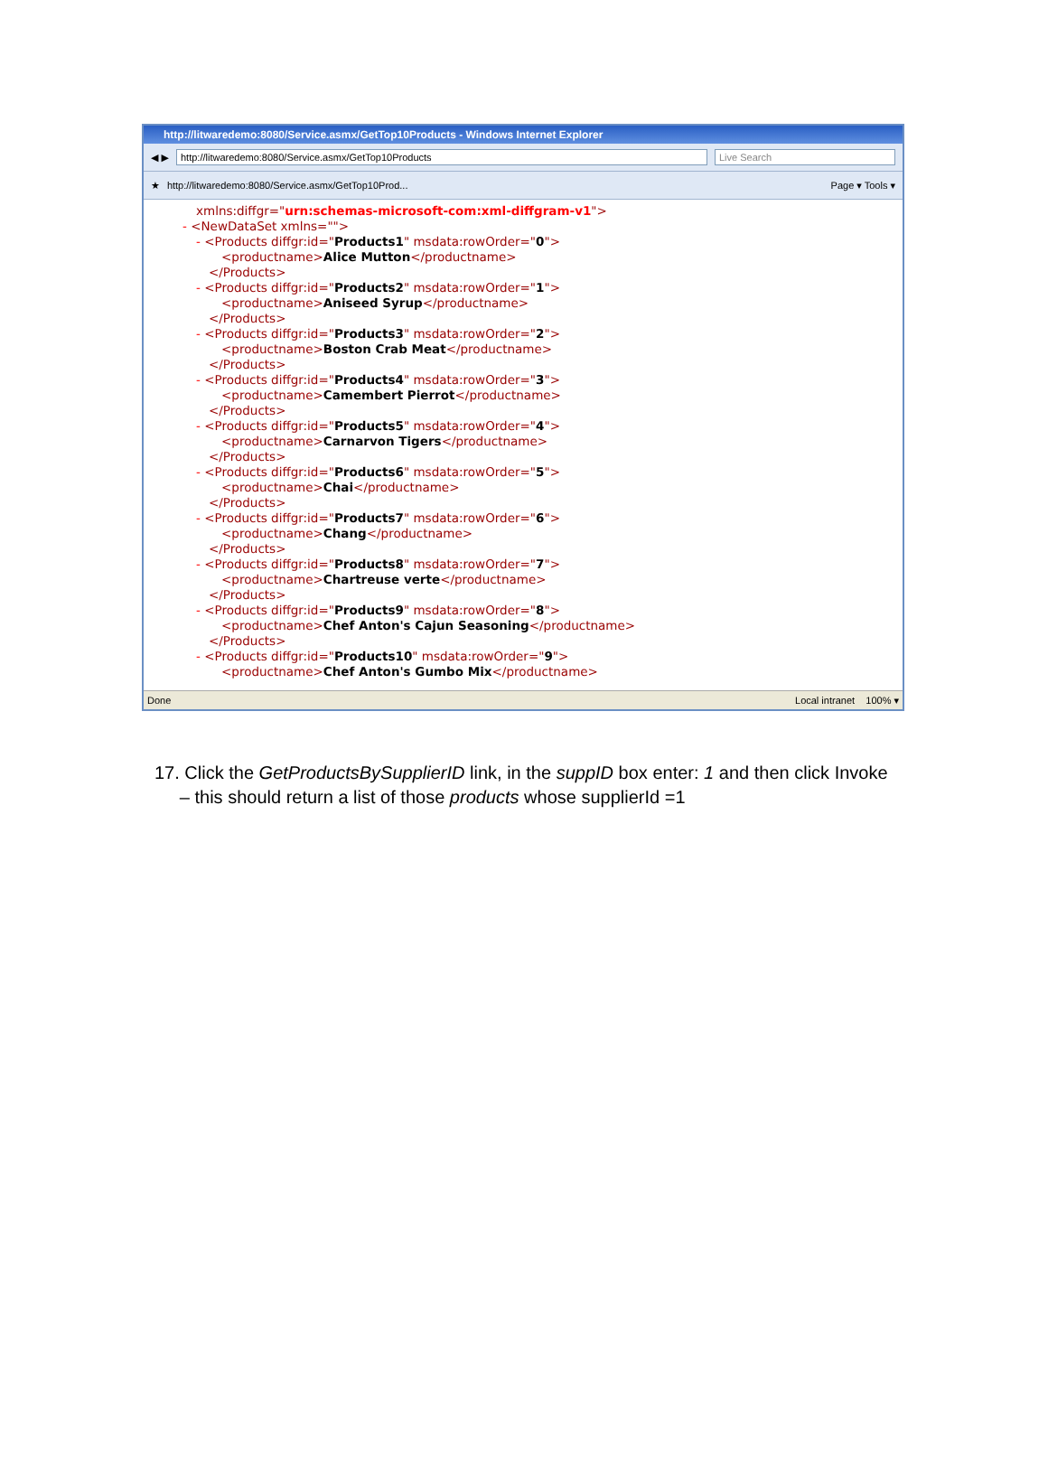http://litwaredemo:8080/Service.asmx/GetTop10Products - Windows Internet Explorer
◀ ▶ http://litwaredemo:8080/Service.asmx/GetTop10Products Live Search
★ http://litwaredemo:8080/Service.asmx/GetTop10Prod... Page ▾ Tools ▾
xmlns:diffgr="urn:schemas-microsoft-com:xml-diffgram-v1">
- <NewDataSet xmlns="">
- <Products diffgr:id="Products1" msdata:rowOrder="0">
<productname>Alice Mutton</productname>
</Products>
- <Products diffgr:id="Products2" msdata:rowOrder="1">
<productname>Aniseed Syrup</productname>
</Products>
- <Products diffgr:id="Products3" msdata:rowOrder="2">
<productname>Boston Crab Meat</productname>
</Products>
- <Products diffgr:id="Products4" msdata:rowOrder="3">
<productname>Camembert Pierrot</productname>
</Products>
- <Products diffgr:id="Products5" msdata:rowOrder="4">
<productname>Carnarvon Tigers</productname>
</Products>
- <Products diffgr:id="Products6" msdata:rowOrder="5">
<productname>Chai</productname>
</Products>
- <Products diffgr:id="Products7" msdata:rowOrder="6">
<productname>Chang</productname>
</Products>
- <Products diffgr:id="Products8" msdata:rowOrder="7">
<productname>Chartreuse verte</productname>
</Products>
- <Products diffgr:id="Products9" msdata:rowOrder="8">
<productname>Chef Anton's Cajun Seasoning</productname>
</Products>
- <Products diffgr:id="Products10" msdata:rowOrder="9">
<productname>Chef Anton's Gumbo Mix</productname>
Done Local intranet 100% ▾
17. Click the GetProductsBySupplierID link, in the suppID box enter: 1 and then click Invoke
– this should return a list of those products whose supplierId =1